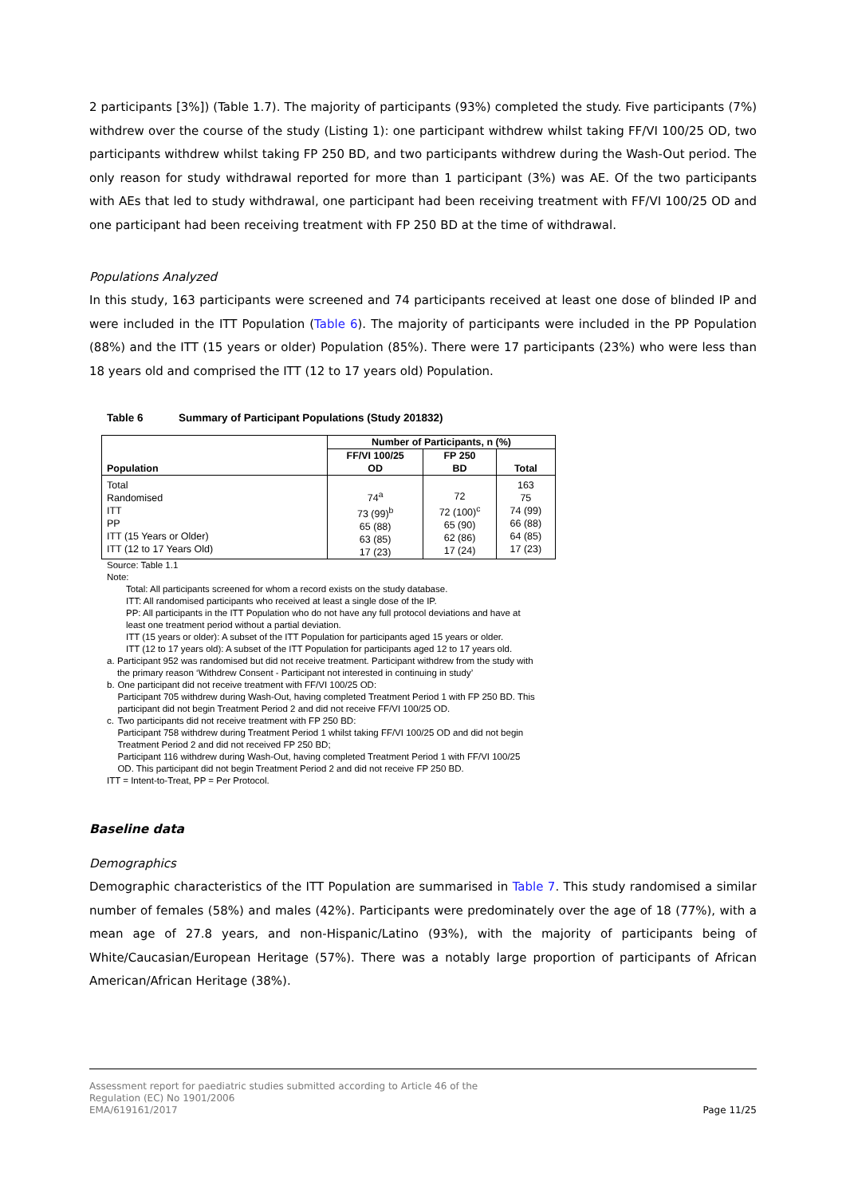2 participants [3%]) (Table 1.7). The majority of participants (93%) completed the study. Five participants (7%) withdrew over the course of the study (Listing 1): one participant withdrew whilst taking FF/VI 100/25 OD, two participants withdrew whilst taking FP 250 BD, and two participants withdrew during the Wash-Out period. The only reason for study withdrawal reported for more than 1 participant (3%) was AE. Of the two participants with AEs that led to study withdrawal, one participant had been receiving treatment with FF/VI 100/25 OD and one participant had been receiving treatment with FP 250 BD at the time of withdrawal.
Populations Analyzed
In this study, 163 participants were screened and 74 participants received at least one dose of blinded IP and were included in the ITT Population (Table 6). The majority of participants were included in the PP Population (88%) and the ITT (15 years or older) Population (85%). There were 17 participants (23%) who were less than 18 years old and comprised the ITT (12 to 17 years old) Population.
Table 6 Summary of Participant Populations (Study 201832)
| Population | Number of Participants, n (%) | | |
| --- | --- | --- | --- |
| | FF/VI 100/25 OD | FP 250 BD | Total |
| Total Randomised ITT PP ITT (15 Years or Older) ITT (12 to 17 Years Old) | 74<sup>a</sup> 73 (99)<sup>b</sup> 65 (88) 63 (85) 17 (23) | 72 72 (100)<sup>c</sup> 65 (90) 62 (86) 17 (24) | 163 75 74 (99) 66 (88) 64 (85) 17 (23) |
Source: Table 1.1
Note:
Total: All participants screened for whom a record exists on the study database.
ITT: All randomised participants who received at least a single dose of the IP.
PP: All participants in the ITT Population who do not have any full protocol deviations and have at least one treatment period without a partial deviation.
ITT (15 years or older): A subset of the ITT Population for participants aged 15 years or older.
ITT (12 to 17 years old): A subset of the ITT Population for participants aged 12 to 17 years old.
a. Participant 952 was randomised but did not receive treatment. Participant withdrew from the study with the primary reason ‘Withdrew Consent - Participant not interested in continuing in study’
b. One participant did not receive treatment with FF/VI 100/25 OD:
Participant 705 withdrew during Wash-Out, having completed Treatment Period 1 with FP 250 BD. This participant did not begin Treatment Period 2 and did not receive FF/VI 100/25 OD.
c. Two participants did not receive treatment with FP 250 BD:
Participant 758 withdrew during Treatment Period 1 whilst taking FF/VI 100/25 OD and did not begin Treatment Period 2 and did not received FP 250 BD;
Participant 116 withdrew during Wash-Out, having completed Treatment Period 1 with FF/VI 100/25 OD. This participant did not begin Treatment Period 2 and did not receive FP 250 BD.
ITT = Intent-to-Treat, PP = Per Protocol.
Baseline data
Demographics
Demographic characteristics of the ITT Population are summarised in Table 7. This study randomised a similar number of females (58%) and males (42%). Participants were predominately over the age of 18 (77%), with a mean age of 27.8 years, and non-Hispanic/Latino (93%), with the majority of participants being of White/Caucasian/European Heritage (57%). There was a notably large proportion of participants of African American/African Heritage (38%).
Assessment report for paediatric studies submitted according to Article 46 of the
Regulation (EC) No 1901/2006
EMA/619161/2017
Page 11/25